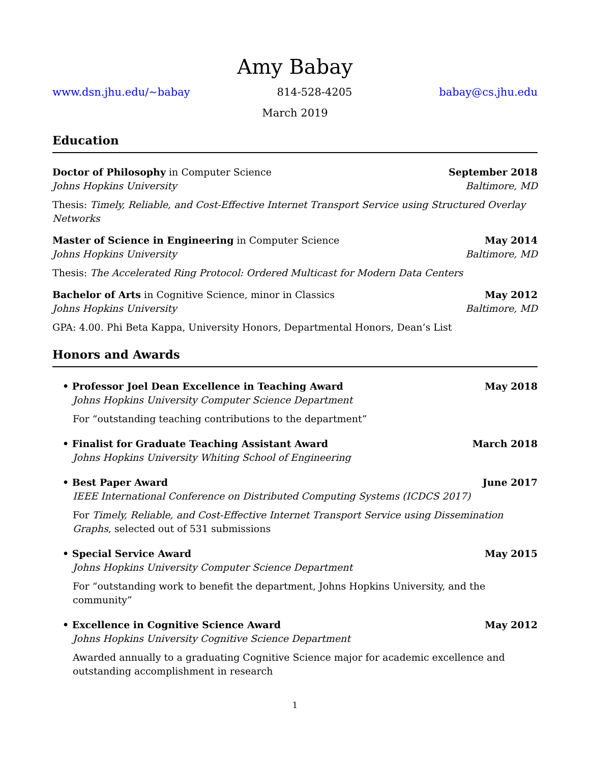Amy Babay
www.dsn.jhu.edu/~babay 814-528-4205 babay@cs.jhu.edu
March 2019
Education
Doctor of Philosophy in Computer Science September 2018
Johns Hopkins University Baltimore, MD
Thesis: Timely, Reliable, and Cost-Effective Internet Transport Service using Structured Overlay Networks
Master of Science in Engineering in Computer Science May 2014
Johns Hopkins University Baltimore, MD
Thesis: The Accelerated Ring Protocol: Ordered Multicast for Modern Data Centers
Bachelor of Arts in Cognitive Science, minor in Classics May 2012
Johns Hopkins University Baltimore, MD
GPA: 4.00. Phi Beta Kappa, University Honors, Departmental Honors, Dean’s List
Honors and Awards
• Professor Joel Dean Excellence in Teaching Award May 2018
Johns Hopkins University Computer Science Department
For “outstanding teaching contributions to the department”
• Finalist for Graduate Teaching Assistant Award March 2018
Johns Hopkins University Whiting School of Engineering
• Best Paper Award June 2017
IEEE International Conference on Distributed Computing Systems (ICDCS 2017)
For Timely, Reliable, and Cost-Effective Internet Transport Service using Dissemination Graphs, selected out of 531 submissions
• Special Service Award May 2015
Johns Hopkins University Computer Science Department
For “outstanding work to benefit the department, Johns Hopkins University, and the community”
• Excellence in Cognitive Science Award May 2012
Johns Hopkins University Cognitive Science Department
Awarded annually to a graduating Cognitive Science major for academic excellence and outstanding accomplishment in research
1